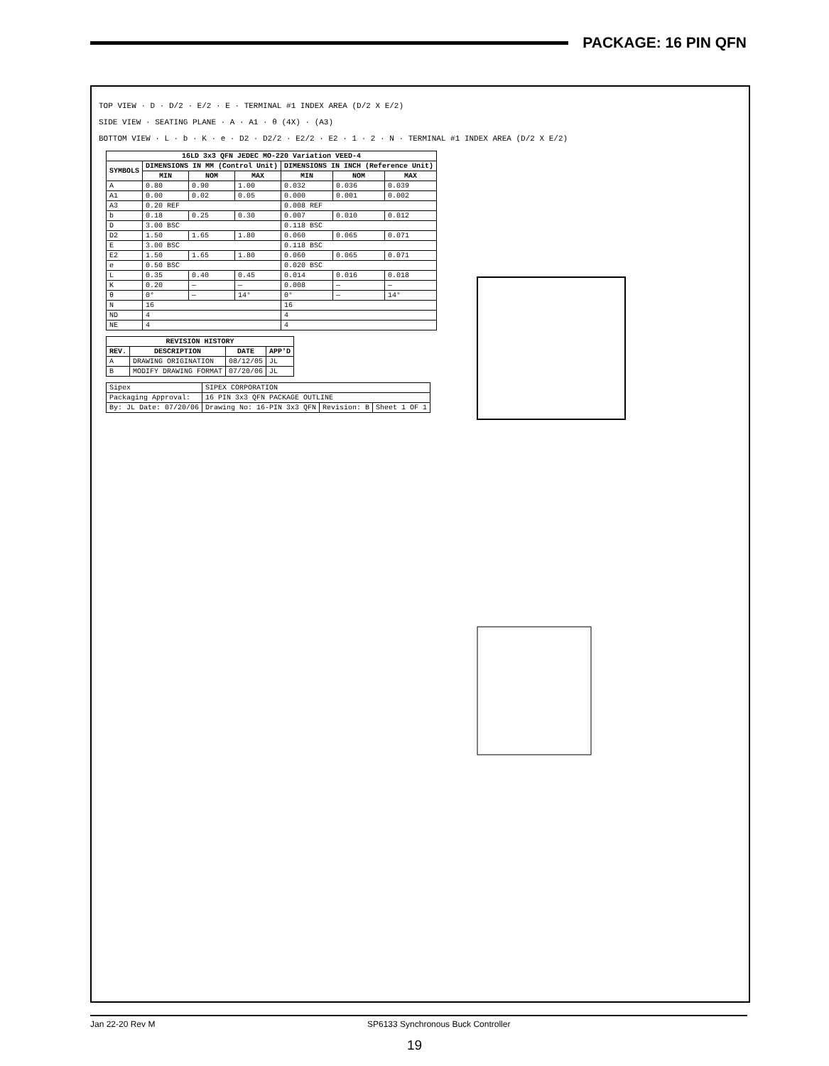PACKAGE: 16 PIN QFN
TOP VIEW · D · D/2 · E/2 · E · TERMINAL #1 INDEX AREA (D/2 X E/2)
SIDE VIEW · SEATING PLANE · A · A1 · θ (4X) · (A3)
BOTTOM VIEW · L · b · K · e · D2 · D2/2 · E2/2 · E2 · 1 · 2 · N · TERMINAL #1 INDEX AREA (D/2 X E/2)
| 16LD 3x3 QFN JEDEC MO-220 Variation VEED-4 | | | | | | |
| --- | --- | --- | --- | --- | --- | --- |
| SYMBOLS | DIMENSIONS IN MM (Control Unit) | | | DIMENSIONS IN INCH (Reference Unit) | | |
| | MIN | NOM | MAX | MIN | NOM | MAX |
| A | 0.80 | 0.90 | 1.00 | 0.032 | 0.036 | 0.039 |
| A1 | 0.00 | 0.02 | 0.05 | 0.000 | 0.001 | 0.002 |
| A3 | 0.20 REF | | | 0.008 REF | | |
| b | 0.18 | 0.25 | 0.30 | 0.007 | 0.010 | 0.012 |
| D | 3.00 BSC | | | 0.118 BSC | | |
| D2 | 1.50 | 1.65 | 1.80 | 0.060 | 0.065 | 0.071 |
| E | 3.00 BSC | | | 0.118 BSC | | |
| E2 | 1.50 | 1.65 | 1.80 | 0.060 | 0.065 | 0.071 |
| e | 0.50 BSC | | | 0.020 BSC | | |
| L | 0.35 | 0.40 | 0.45 | 0.014 | 0.016 | 0.018 |
| K | 0.20 | — | — | 0.008 | — | — |
| θ | 0° | — | 14° | 0° | — | 14° |
| N | 16 | | | 16 | | |
| ND | 4 | | | 4 | | |
| NE | 4 | | | 4 | | |
| REVISION HISTORY | | | |
| --- | --- | --- | --- |
| REV. | DESCRIPTION | DATE | APP'D |
| A | DRAWING ORIGINATION | 08/12/05 | JL |
| B | MODIFY DRAWING FORMAT | 07/20/06 | JL |
| Sipex | SIPEX CORPORATION | | |
| Packaging Approval: | 16 PIN 3x3 QFN PACKAGE OUTLINE | | |
| By: JL Date: 07/20/06 | Drawing No: 16-PIN 3x3 QFN | Revision: B | Sheet 1 OF 1 |
Jan 22-20 Rev M SP6133 Synchronous Buck Controller
19